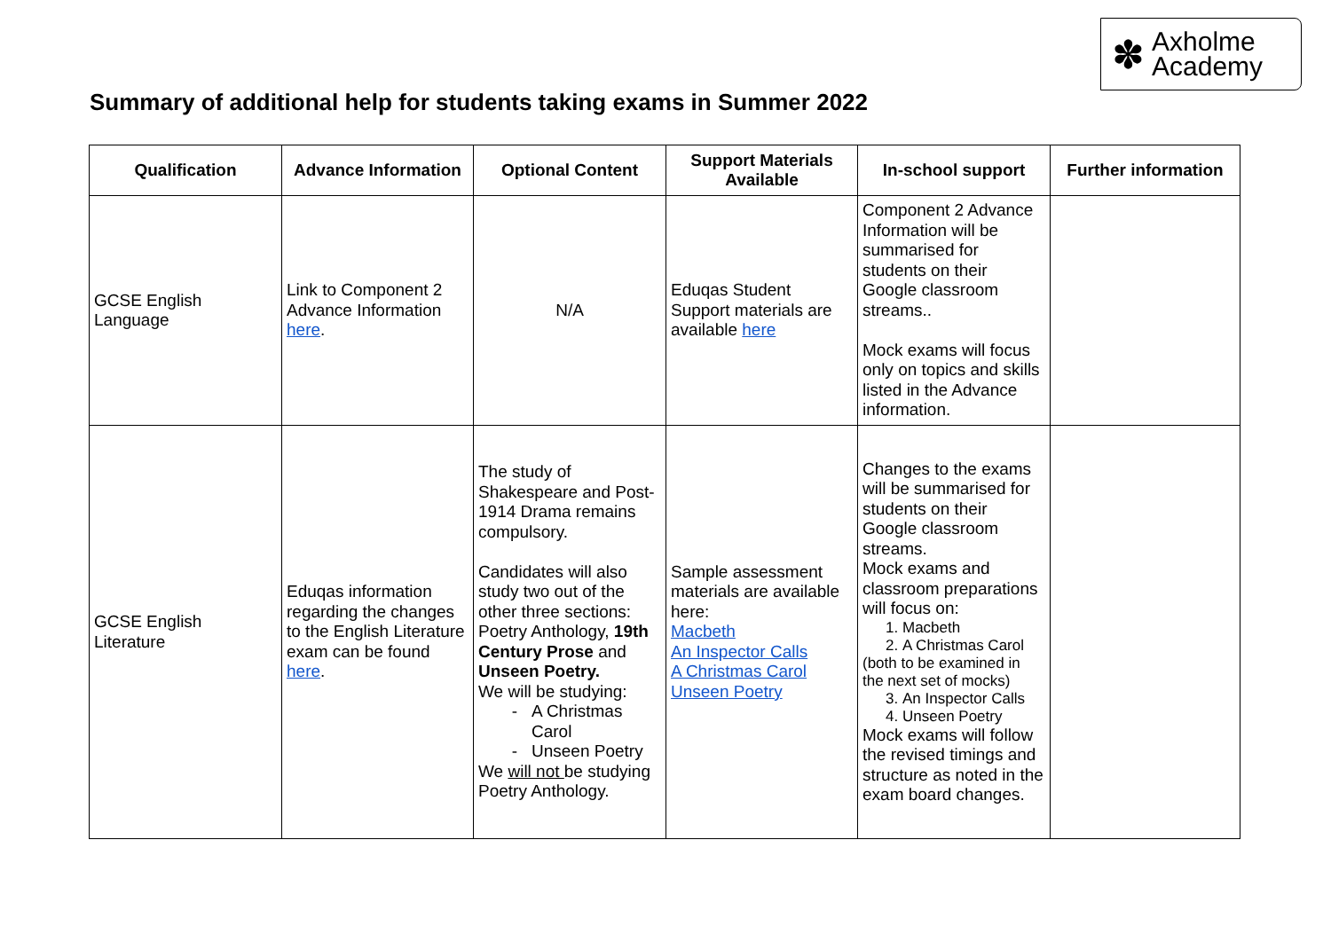✽
Axholme
Academy
Summary of additional help for students taking exams in Summer 2022
| Qualification | Advance Information | Optional Content | Support Materials Available | In-school support | Further information |
| --- | --- | --- | --- | --- | --- |
| GCSE English Language | Link to Component 2 Advance Information here . | N/A | Eduqas Student Support materials are available here | Component 2 Advance Information will be summarised for students on their Google classroom streams.. Mock exams will focus only on topics and skills listed in the Advance information. | |
| GCSE English Literature | Eduqas information regarding the changes to the English Literature exam can be found here . | The study of Shakespeare and Post-1914 Drama remains compulsory. Candidates will also study two out of the other three sections: Poetry Anthology, 19th Century Prose and Unseen Poetry. We will be studying: A Christmas Carol Unseen Poetry We will not be studying Poetry Anthology. | Sample assessment materials are available here: Macbeth An Inspector Calls A Christmas Carol Unseen Poetry | Changes to the exams will be summarised for students on their Google classroom streams. Mock exams and classroom preparations will focus on: 1. Macbeth 2. A Christmas Carol (both to be examined in the next set of mocks) 3. An Inspector Calls 4. Unseen Poetry Mock exams will follow the revised timings and structure as noted in the exam board changes. | |